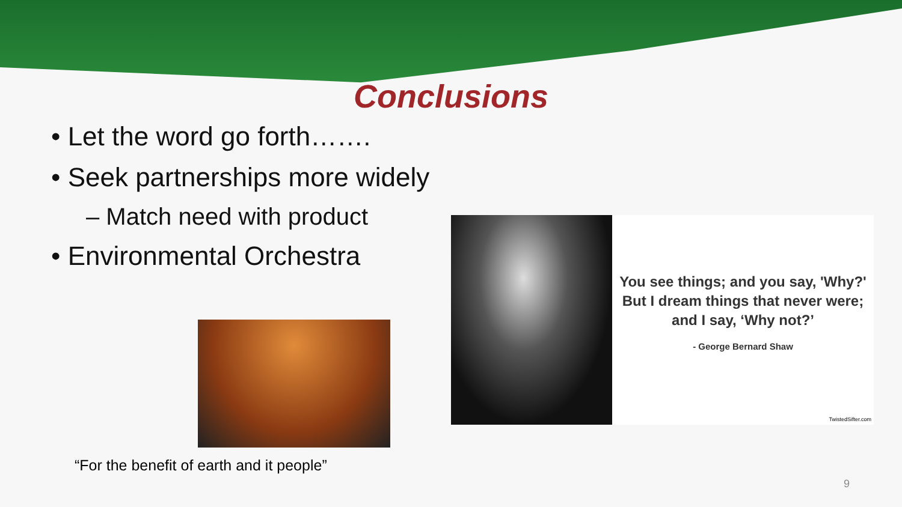Conclusions
• Let the word go forth…….
• Seek partnerships more widely
– Match need with product
• Environmental Orchestra
“For the benefit of earth and it people”
You see things; and you say, 'Why?'
But I dream things that never were;
and I say, ‘Why not?’
- George Bernard Shaw
TwistedSifter.com
9